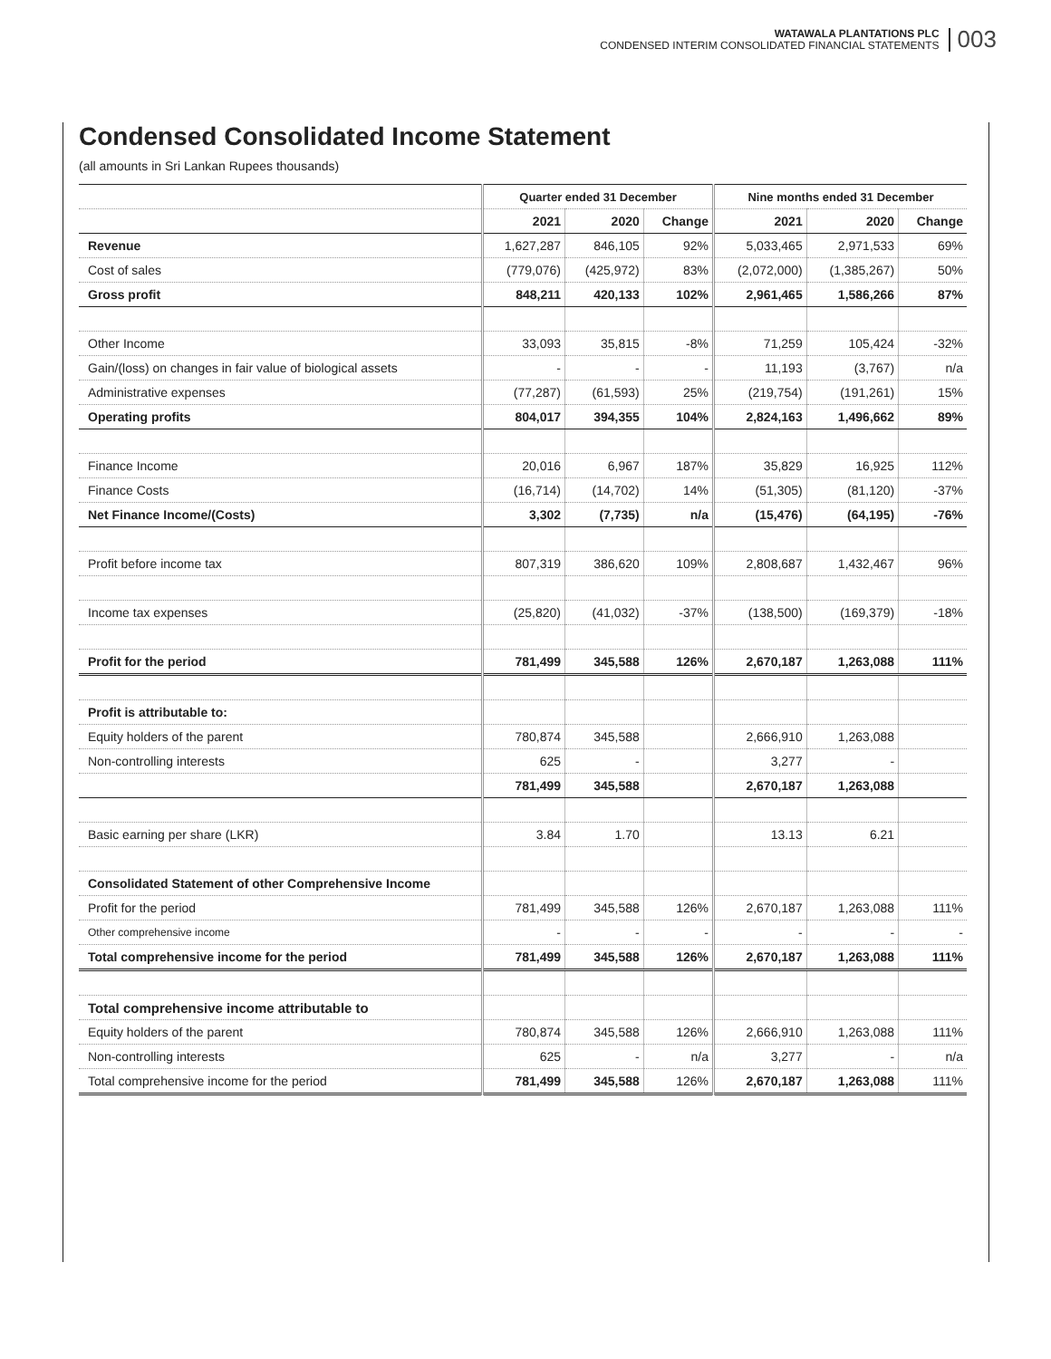WATAWALA PLANTATIONS PLC
CONDENSED INTERIM CONSOLIDATED FINANCIAL STATEMENTS
003
Condensed Consolidated Income Statement
(all amounts in Sri Lankan Rupees thousands)
| | Quarter ended 31 December | | | Nine months ended 31 December | | |
| --- | --- | --- | --- | --- | --- | --- |
| | 2021 | 2020 | Change | 2021 | 2020 | Change |
| Revenue | 1,627,287 | 846,105 | 92% | 5,033,465 | 2,971,533 | 69% |
| Cost of sales | (779,076) | (425,972) | 83% | (2,072,000) | (1,385,267) | 50% |
| Gross profit | 848,211 | 420,133 | 102% | 2,961,465 | 1,586,266 | 87% |
| Other Income | 33,093 | 35,815 | -8% | 71,259 | 105,424 | -32% |
| Gain/(loss) on changes in fair value of biological assets | - | - | - | 11,193 | (3,767) | n/a |
| Administrative expenses | (77,287) | (61,593) | 25% | (219,754) | (191,261) | 15% |
| Operating profits | 804,017 | 394,355 | 104% | 2,824,163 | 1,496,662 | 89% |
| Finance Income | 20,016 | 6,967 | 187% | 35,829 | 16,925 | 112% |
| Finance Costs | (16,714) | (14,702) | 14% | (51,305) | (81,120) | -37% |
| Net Finance Income/(Costs) | 3,302 | (7,735) | n/a | (15,476) | (64,195) | -76% |
| Profit before income tax | 807,319 | 386,620 | 109% | 2,808,687 | 1,432,467 | 96% |
| Income tax expenses | (25,820) | (41,032) | -37% | (138,500) | (169,379) | -18% |
| Profit for the period | 781,499 | 345,588 | 126% | 2,670,187 | 1,263,088 | 111% |
| Profit is attributable to: | | | | | | |
| Equity holders of the parent | 780,874 | 345,588 | | 2,666,910 | 1,263,088 | |
| Non-controlling interests | 625 | - | | 3,277 | - | |
| | 781,499 | 345,588 | | 2,670,187 | 1,263,088 | |
| Basic earning per share (LKR) | 3.84 | 1.70 | | 13.13 | 6.21 | |
| Consolidated Statement of other Comprehensive Income | | | | | | |
| Profit for the period | 781,499 | 345,588 | 126% | 2,670,187 | 1,263,088 | 111% |
| Other comprehensive income | - | - | - | - | - | - |
| Total comprehensive income for the period | 781,499 | 345,588 | 126% | 2,670,187 | 1,263,088 | 111% |
| Total comprehensive income attributable to | | | | | | |
| Equity holders of the parent | 780,874 | 345,588 | 126% | 2,666,910 | 1,263,088 | 111% |
| Non-controlling interests | 625 | - | n/a | 3,277 | - | n/a |
| Total comprehensive income for the period | 781,499 | 345,588 | 126% | 2,670,187 | 1,263,088 | 111% |